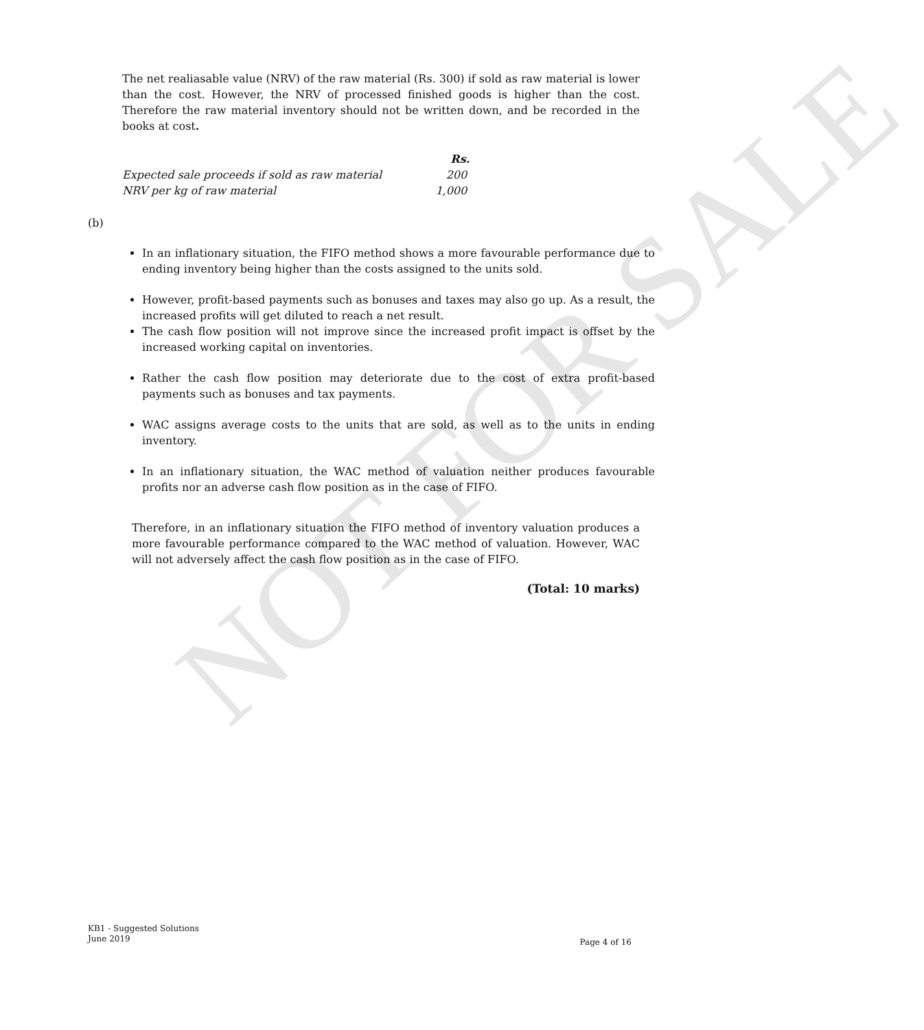NOT FOR SALE
The net realiasable value (NRV) of the raw material (Rs. 300) if sold as raw material is lower than the cost. However, the NRV of processed finished goods is higher than the cost. Therefore the raw material inventory should not be written down, and be recorded in the books at cost.
| | Rs. |
| --- | --- |
| Expected sale proceeds if sold as raw material | 200 |
| NRV per kg of raw material | 1,000 |
(b)
In an inflationary situation, the FIFO method shows a more favourable performance due to ending inventory being higher than the costs assigned to the units sold.
However, profit-based payments such as bonuses and taxes may also go up. As a result, the increased profits will get diluted to reach a net result.
The cash flow position will not improve since the increased profit impact is offset by the increased working capital on inventories.
Rather the cash flow position may deteriorate due to the cost of extra profit-based payments such as bonuses and tax payments.
WAC assigns average costs to the units that are sold, as well as to the units in ending inventory.
In an inflationary situation, the WAC method of valuation neither produces favourable profits nor an adverse cash flow position as in the case of FIFO.
Therefore, in an inflationary situation the FIFO method of inventory valuation produces a more favourable performance compared to the WAC method of valuation. However, WAC will not adversely affect the cash flow position as in the case of FIFO.
(Total: 10 marks)
KB1 - Suggested Solutions
June 2019
Page 4 of 16